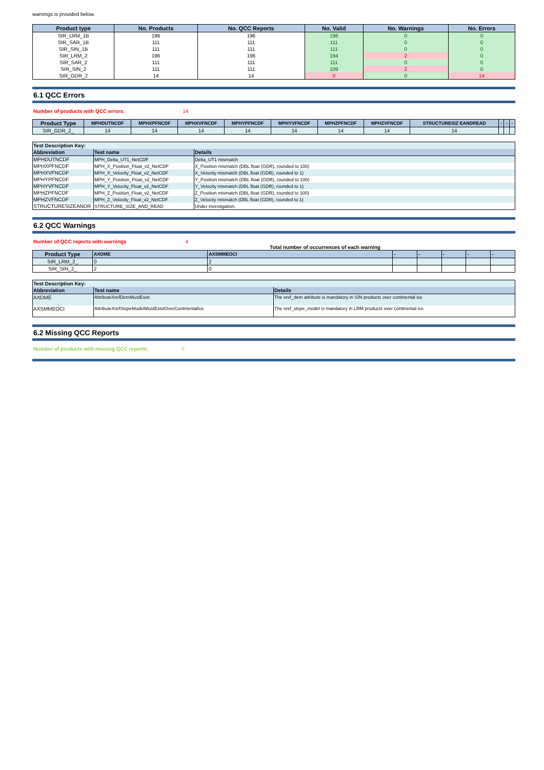warnings is provided below.
| Product type | No. Products | No. QCC Reports | No. Valid | No. Warnings | No. Errors |
| --- | --- | --- | --- | --- | --- |
| SIR_LRM_1B | 196 | 196 | 196 | 0 | 0 |
| SIR_SAR_1B | 111 | 111 | 111 | 0 | 0 |
| SIR_SIN_1B | 111 | 111 | 111 | 0 | 0 |
| SIR_LRM_2 | 196 | 196 | 194 | 2 | 0 |
| SIR_SAR_2 | 111 | 111 | 111 | 0 | 0 |
| SIR_SIN_2 | 111 | 111 | 109 | 2 | 0 |
| SIR_GDR_2 | 14 | 14 | 0 | 0 | 14 |
6.1 QCC Errors
Number of products with QCC errors: 14
| Product Type | MPHDUTNCDF | MPHXPFNCDF | MPHXVFNCDF | MPHYPFNCDF | MPHYVFNCDF | MPHZPFNCDF | MPHZVFNCDF | STRUCTURESIZ EANDREAD | - | - | - |
| --- | --- | --- | --- | --- | --- | --- | --- | --- | --- | --- | --- |
| SIR_GDR_2_ | 14 | 14 | 14 | 14 | 14 | 14 | 14 | 14 | | | |
| Test Description Key: | | |
| Abbreviation | Test name | Details |
| MPHDUTNCDF | MPH_Delta_UT1_NetCDF | Delta_UT1 mismatch |
| MPHXPFNCDF | MPH_X_Position_Float_v2_NetCDF | X_Position mismatch (DBL float (GDR), rounded to 100) |
| MPHXVFNCDF | MPH_X_Velocity_Float_v2_NetCDF | X_Velocity mismatch (DBL float (GDR), rounded to 1) |
| MPHYPFNCDF | MPH_Y_Position_Float_v2_NetCDF | Y_Position mismatch (DBL float (GDR), rounded to 100) |
| MPHYVFNCDF | MPH_Y_Velocity_Float_v2_NetCDF | Y_Velocity mismatch (DBL float (GDR), rounded to 1) |
| MPHZPFNCDF | MPH_Z_Position_Float_v2_NetCDF | Z_Position mismatch (DBL float (GDR), rounded to 100) |
| MPHZVFNCDF | MPH_Z_Velocity_Float_v2_NetCDF | Z_Velocity mismatch (DBL float (GDR), rounded to 1) |
| STRUCTURESIZEANDR | STRUCTURE_SIZE_AND_READ | Under investigation. |
6.2 QCC Warnings
Number of QCC reports with warnings 4
Total number of occurrences of each warning
| Product Type | AXDME | AXSMMEOCI | - | - | - | - | - |
| --- | --- | --- | --- | --- | --- | --- | --- |
| SIR_LRM_2_ | 0 | 2 | | | | | |
| SIR_SIN_2_ | 2 | 0 | | | | | |
| Test Description Key: | | |
| Abbreviation | Test name | Details |
| AXDME | AttributeXrefDemMustExist | The xref_dem attribute is mandatory in SIN products over continental ice |
| AXSMMEOCI | AttributeXrefSlopeModelMustExistOverContinentalIce | The xref_slope_model is mandatory in LRM products over continental ice |
6.2 Missing QCC Reports
Number of products with missing QCC reports: 0